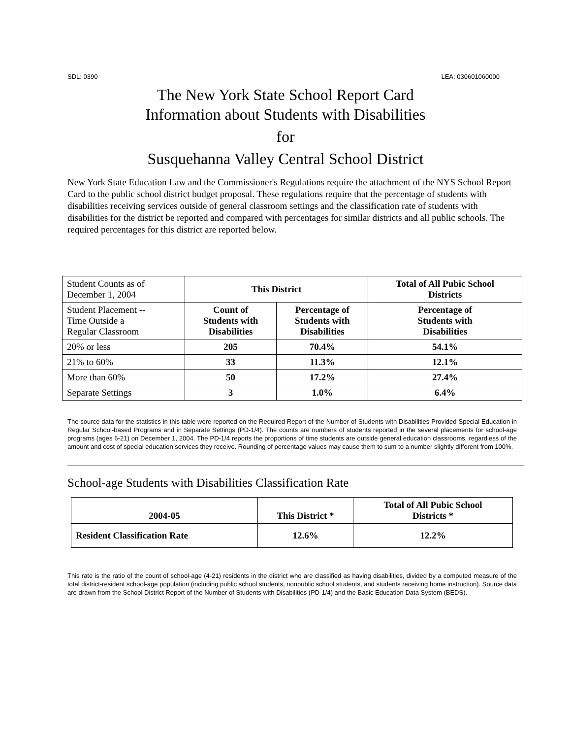SDL: 0390 LEA: 030601060000
The New York State School Report Card
Information about Students with Disabilities
for
Susquehanna Valley Central School District
New York State Education Law and the Commissioner's Regulations require the attachment of the NYS School Report Card to the public school district budget proposal. These regulations require that the percentage of students with disabilities receiving services outside of general classroom settings and the classification rate of students with disabilities for the district be reported and compared with percentages for similar districts and all public schools. The required percentages for this district are reported below.
| Student Counts as of December 1, 2004 | This District | | Total of All Pubic School Districts |
| Student Placement -- Time Outside a Regular Classroom | Count of Students with Disabilities | Percentage of Students with Disabilities | Percentage of Students with Disabilities |
| 20% or less | 205 | 70.4% | 54.1% |
| 21% to 60% | 33 | 11.3% | 12.1% |
| More than 60% | 50 | 17.2% | 27.4% |
| Separate Settings | 3 | 1.0% | 6.4% |
The source data for the statistics in this table were reported on the Required Report of the Number of Students with Disabilities Provided Special Education in Regular School-based Programs and in Separate Settings (PD-1/4). The counts are numbers of students reported in the several placements for school-age programs (ages 6-21) on December 1, 2004. The PD-1/4 reports the proportions of time students are outside general education classrooms, regardless of the amount and cost of special education services they receive. Rounding of percentage values may cause them to sum to a number slightly different from 100%.
School-age Students with Disabilities Classification Rate
| 2004-05 | This District * | Total of All Pubic School Districts * |
| --- | --- | --- |
| Resident Classification Rate | 12.6% | 12.2% |
This rate is the ratio of the count of school-age (4-21) residents in the district who are classified as having disabilities, divided by a computed measure of the total district-resident school-age population (including public school students, nonpublic school students, and students receiving home instruction). Source data are drawn from the School District Report of the Number of Students with Disabilities (PD-1/4) and the Basic Education Data System (BEDS).